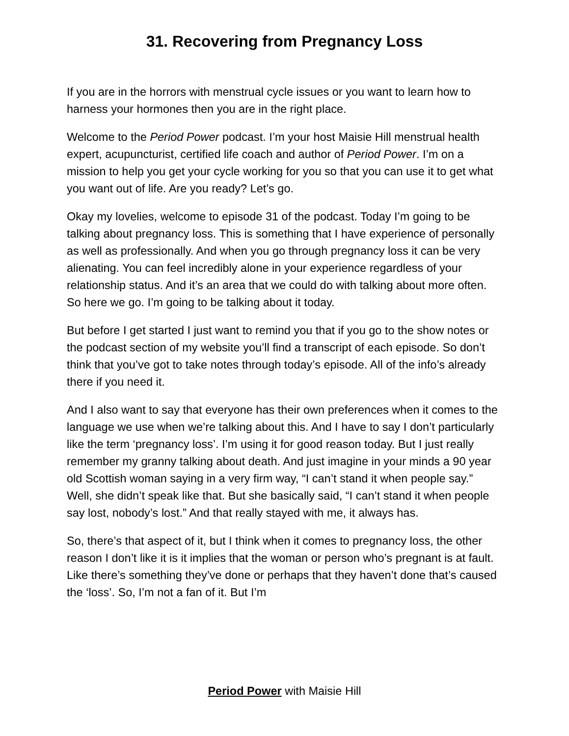31. Recovering from Pregnancy Loss
If you are in the horrors with menstrual cycle issues or you want to learn how to harness your hormones then you are in the right place.
Welcome to the Period Power podcast. I’m your host Maisie Hill menstrual health expert, acupuncturist, certified life coach and author of Period Power. I’m on a mission to help you get your cycle working for you so that you can use it to get what you want out of life. Are you ready? Let’s go.
Okay my lovelies, welcome to episode 31 of the podcast. Today I’m going to be talking about pregnancy loss. This is something that I have experience of personally as well as professionally. And when you go through pregnancy loss it can be very alienating. You can feel incredibly alone in your experience regardless of your relationship status. And it’s an area that we could do with talking about more often. So here we go. I’m going to be talking about it today.
But before I get started I just want to remind you that if you go to the show notes or the podcast section of my website you’ll find a transcript of each episode. So don’t think that you’ve got to take notes through today’s episode. All of the info’s already there if you need it.
And I also want to say that everyone has their own preferences when it comes to the language we use when we’re talking about this. And I have to say I don’t particularly like the term ‘pregnancy loss’. I’m using it for good reason today. But I just really remember my granny talking about death. And just imagine in your minds a 90 year old Scottish woman saying in a very firm way, “I can’t stand it when people say.” Well, she didn’t speak like that. But she basically said, “I can’t stand it when people say lost, nobody’s lost.” And that really stayed with me, it always has.
So, there’s that aspect of it, but I think when it comes to pregnancy loss, the other reason I don’t like it is it implies that the woman or person who’s pregnant is at fault. Like there’s something they’ve done or perhaps that they haven’t done that’s caused the ‘loss’. So, I’m not a fan of it. But I’m
Period Power with Maisie Hill